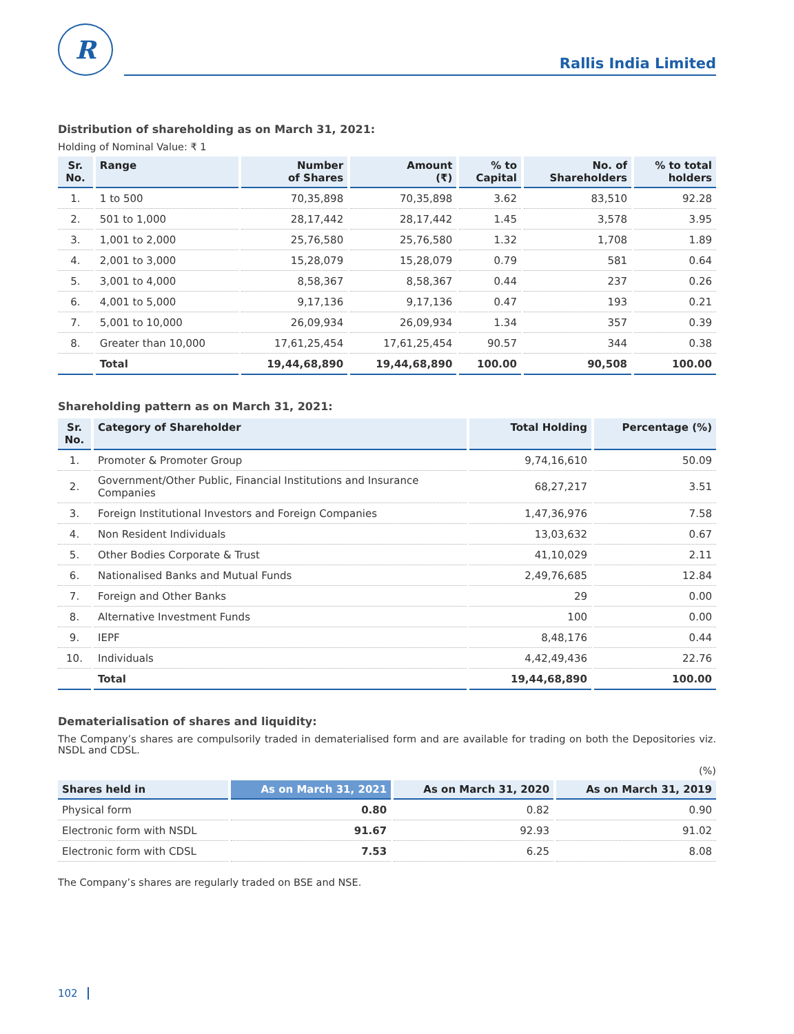R
Rallis India Limited
Distribution of shareholding as on March 31, 2021:
Holding of Nominal Value: ₹ 1
| Sr. No. | Range | Number of Shares | Amount (₹) | % to Capital | No. of Shareholders | % to total holders |
| --- | --- | --- | --- | --- | --- | --- |
| 1. | 1 to 500 | 70,35,898 | 70,35,898 | 3.62 | 83,510 | 92.28 |
| 2. | 501 to 1,000 | 28,17,442 | 28,17,442 | 1.45 | 3,578 | 3.95 |
| 3. | 1,001 to 2,000 | 25,76,580 | 25,76,580 | 1.32 | 1,708 | 1.89 |
| 4. | 2,001 to 3,000 | 15,28,079 | 15,28,079 | 0.79 | 581 | 0.64 |
| 5. | 3,001 to 4,000 | 8,58,367 | 8,58,367 | 0.44 | 237 | 0.26 |
| 6. | 4,001 to 5,000 | 9,17,136 | 9,17,136 | 0.47 | 193 | 0.21 |
| 7. | 5,001 to 10,000 | 26,09,934 | 26,09,934 | 1.34 | 357 | 0.39 |
| 8. | Greater than 10,000 | 17,61,25,454 | 17,61,25,454 | 90.57 | 344 | 0.38 |
| | Total | 19,44,68,890 | 19,44,68,890 | 100.00 | 90,508 | 100.00 |
Shareholding pattern as on March 31, 2021:
| Sr. No. | Category of Shareholder | Total Holding | Percentage (%) |
| --- | --- | --- | --- |
| 1. | Promoter & Promoter Group | 9,74,16,610 | 50.09 |
| 2. | Government/Other Public, Financial Institutions and Insurance Companies | 68,27,217 | 3.51 |
| 3. | Foreign Institutional Investors and Foreign Companies | 1,47,36,976 | 7.58 |
| 4. | Non Resident Individuals | 13,03,632 | 0.67 |
| 5. | Other Bodies Corporate & Trust | 41,10,029 | 2.11 |
| 6. | Nationalised Banks and Mutual Funds | 2,49,76,685 | 12.84 |
| 7. | Foreign and Other Banks | 29 | 0.00 |
| 8. | Alternative Investment Funds | 100 | 0.00 |
| 9. | IEPF | 8,48,176 | 0.44 |
| 10. | Individuals | 4,42,49,436 | 22.76 |
| | Total | 19,44,68,890 | 100.00 |
Dematerialisation of shares and liquidity:
The Company’s shares are compulsorily traded in dematerialised form and are available for trading on both the Depositories viz. NSDL and CDSL.
(%)
| Shares held in | As on March 31, 2021 | As on March 31, 2020 | As on March 31, 2019 |
| --- | --- | --- | --- |
| Physical form | 0.80 | 0.82 | 0.90 |
| Electronic form with NSDL | 91.67 | 92.93 | 91.02 |
| Electronic form with CDSL | 7.53 | 6.25 | 8.08 |
The Company’s shares are regularly traded on BSE and NSE.
102